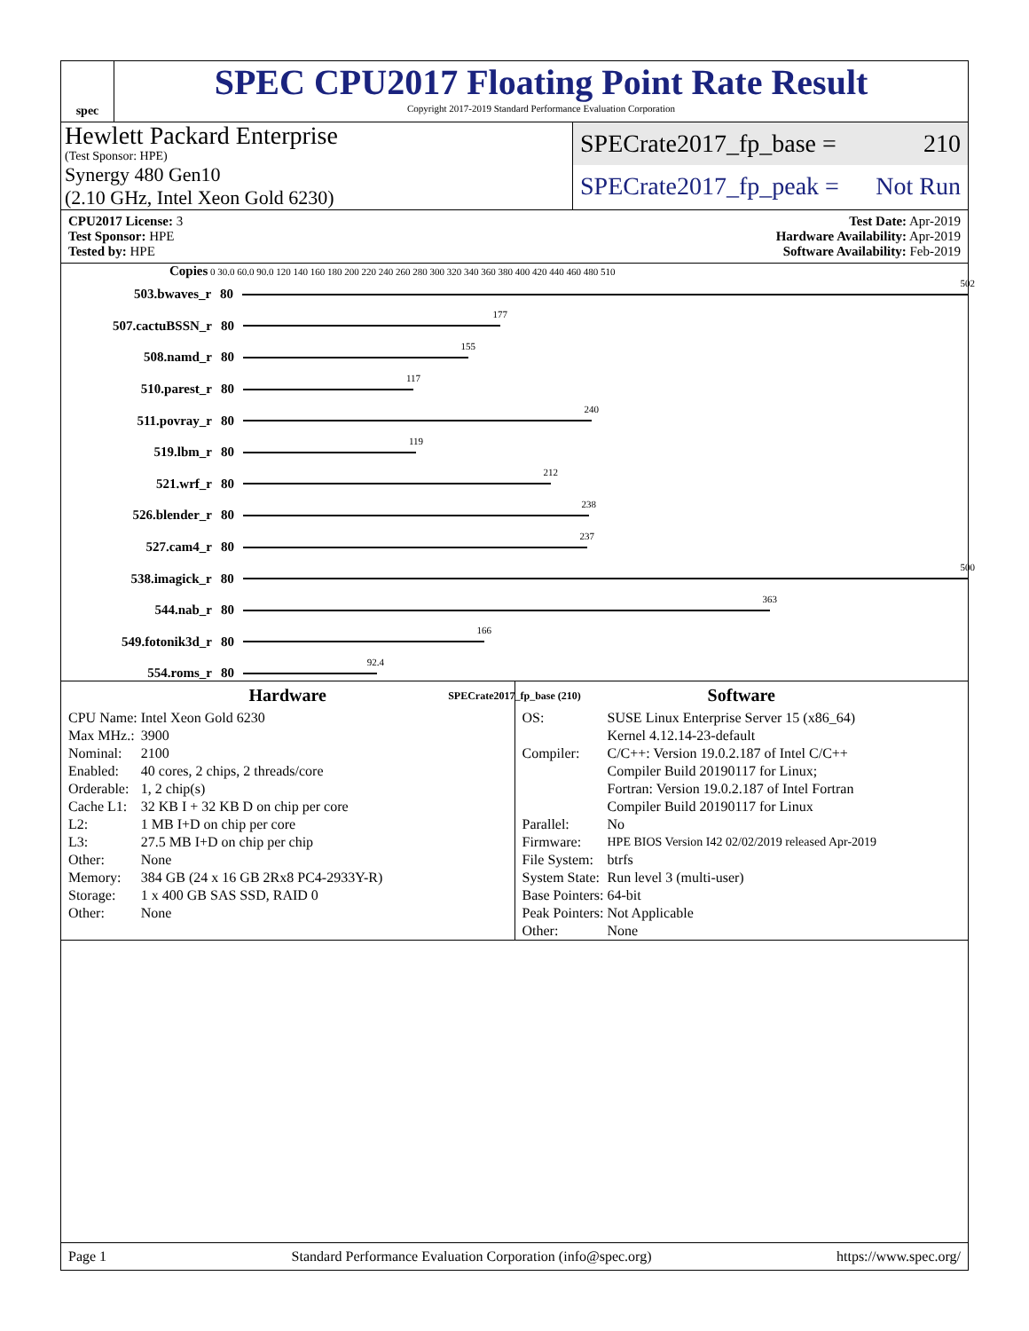spec
SPEC CPU2017 Floating Point Rate Result
Copyright 2017-2019 Standard Performance Evaluation Corporation
Hewlett Packard Enterprise
(Test Sponsor: HPE)
Synergy 480 Gen10
(2.10 GHz, Intel Xeon Gold 6230)
SPECrate2017_fp_base = 210
SPECrate2017_fp_peak = Not Run
CPU2017 License: 3
Test Sponsor: HPE
Tested by: HPE
Test Date: Apr-2019
Hardware Availability: Apr-2019
Software Availability: Feb-2019
Copies 0 30.0 60.0 90.0 120 140 160 180 200 220 240 260 280 300 320 340 360 380 400 420 440 460 480 510
503.bwaves_r 80
502
507.cactuBSSN_r 80
177
508.namd_r 80
155
510.parest_r 80
117
511.povray_r 80
240
519.lbm_r 80
119
521.wrf_r 80
212
526.blender_r 80
238
527.cam4_r 80
237
538.imagick_r 80
500
544.nab_r 80
363
549.fotonik3d_r 80
166
554.roms_r 80
92.4
SPECrate2017_fp_base (210)
Hardware
| CPU Name: | Intel Xeon Gold 6230 |
| Max MHz.: | 3900 |
| Nominal: | 2100 |
| Enabled: | 40 cores, 2 chips, 2 threads/core |
| Orderable: | 1, 2 chip(s) |
| Cache L1: | 32 KB I + 32 KB D on chip per core |
| L2: | 1 MB I+D on chip per core |
| L3: | 27.5 MB I+D on chip per chip |
| Other: | None |
| Memory: | 384 GB (24 x 16 GB 2Rx8 PC4-2933Y-R) |
| Storage: | 1 x 400 GB SAS SSD, RAID 0 |
| Other: | None |
Software
| OS: | SUSE Linux Enterprise Server 15 (x86_64) Kernel 4.12.14-23-default |
| Compiler: | C/C++: Version 19.0.2.187 of Intel C/C++ Compiler Build 20190117 for Linux; Fortran: Version 19.0.2.187 of Intel Fortran Compiler Build 20190117 for Linux |
| Parallel: | No |
| Firmware: | HPE BIOS Version I42 02/02/2019 released Apr-2019 |
| File System: | btrfs |
| System State: | Run level 3 (multi-user) |
| Base Pointers: | 64-bit |
| Peak Pointers: | Not Applicable |
| Other: | None |
Page 1 Standard Performance Evaluation Corporation (info@spec.org) https://www.spec.org/